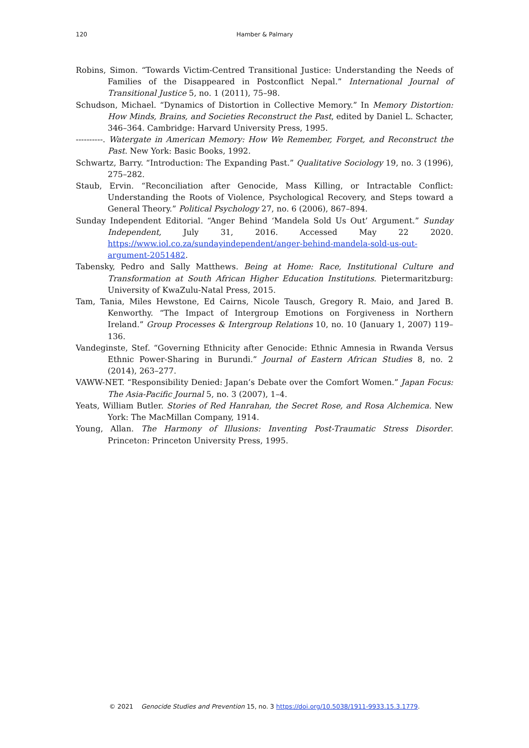120 Hamber & Palmary
Robins, Simon. “Towards Victim-Centred Transitional Justice: Understanding the Needs of Families of the Disappeared in Postconflict Nepal.” International Journal of Transitional Justice 5, no. 1 (2011), 75–98.
Schudson, Michael. “Dynamics of Distortion in Collective Memory.” In Memory Distortion: How Minds, Brains, and Societies Reconstruct the Past, edited by Daniel L. Schacter, 346–364. Cambridge: Harvard University Press, 1995.
----------. Watergate in American Memory: How We Remember, Forget, and Reconstruct the Past. New York: Basic Books, 1992.
Schwartz, Barry. “Introduction: The Expanding Past.” Qualitative Sociology 19, no. 3 (1996), 275–282.
Staub, Ervin. “Reconciliation after Genocide, Mass Killing, or Intractable Conflict: Understanding the Roots of Violence, Psychological Recovery, and Steps toward a General Theory.” Political Psychology 27, no. 6 (2006), 867–894.
Sunday Independent Editorial. “Anger Behind ‘Mandela Sold Us Out’ Argument.” Sunday Independent, July 31, 2016. Accessed May 22 2020. https://www.iol.co.za/sundayindependent/anger-behind-mandela-sold-us-out-argument-2051482.
Tabensky, Pedro and Sally Matthews. Being at Home: Race, Institutional Culture and Transformation at South African Higher Education Institutions. Pietermaritzburg: University of KwaZulu-Natal Press, 2015.
Tam, Tania, Miles Hewstone, Ed Cairns, Nicole Tausch, Gregory R. Maio, and Jared B. Kenworthy. “The Impact of Intergroup Emotions on Forgiveness in Northern Ireland.” Group Processes & Intergroup Relations 10, no. 10 (January 1, 2007) 119–136.
Vandeginste, Stef. “Governing Ethnicity after Genocide: Ethnic Amnesia in Rwanda Versus Ethnic Power-Sharing in Burundi.” Journal of Eastern African Studies 8, no. 2 (2014), 263–277.
VAWW-NET. “Responsibility Denied: Japan’s Debate over the Comfort Women.” Japan Focus: The Asia-Pacific Journal 5, no. 3 (2007), 1–4.
Yeats, William Butler. Stories of Red Hanrahan, the Secret Rose, and Rosa Alchemica. New York: The MacMillan Company, 1914.
Young, Allan. The Harmony of Illusions: Inventing Post-Traumatic Stress Disorder. Princeton: Princeton University Press, 1995.
© 2021 Genocide Studies and Prevention 15, no. 3 https://doi.org/10.5038/1911-9933.15.3.1779.